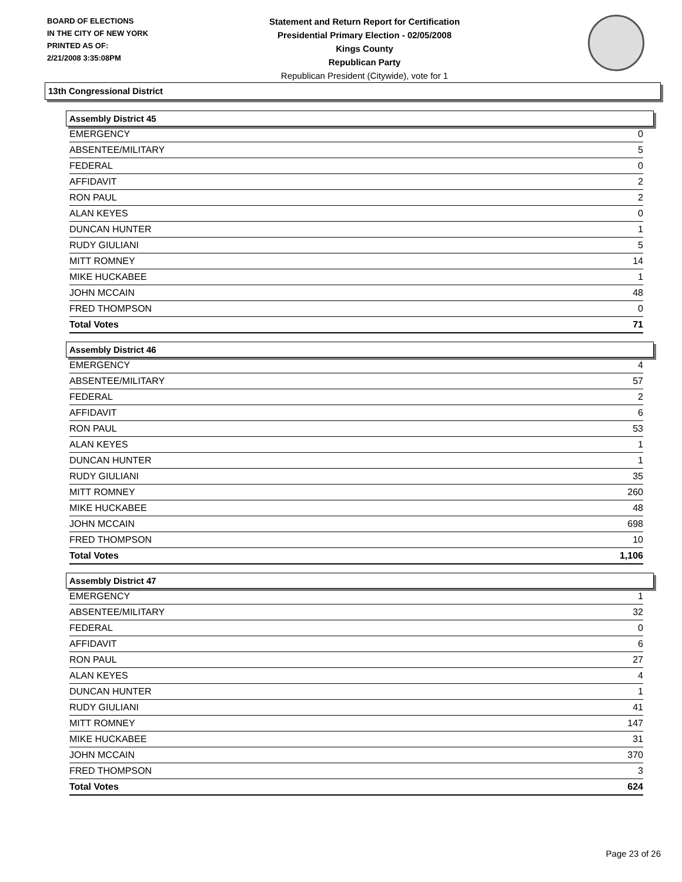BOARD OF ELECTIONS
IN THE CITY OF NEW YORK
PRINTED AS OF:
2/21/2008 3:35:08PM
Statement and Return Report for Certification
Presidential Primary Election - 02/05/2008
Kings County
Republican Party
Republican President (Citywide), vote for 1
13th Congressional District
Assembly District 45
| EMERGENCY | 0 |
| ABSENTEE/MILITARY | 5 |
| FEDERAL | 0 |
| AFFIDAVIT | 2 |
| RON PAUL | 2 |
| ALAN KEYES | 0 |
| DUNCAN HUNTER | 1 |
| RUDY GIULIANI | 5 |
| MITT ROMNEY | 14 |
| MIKE HUCKABEE | 1 |
| JOHN MCCAIN | 48 |
| FRED THOMPSON | 0 |
| Total Votes | 71 |
Assembly District 46
| EMERGENCY | 4 |
| ABSENTEE/MILITARY | 57 |
| FEDERAL | 2 |
| AFFIDAVIT | 6 |
| RON PAUL | 53 |
| ALAN KEYES | 1 |
| DUNCAN HUNTER | 1 |
| RUDY GIULIANI | 35 |
| MITT ROMNEY | 260 |
| MIKE HUCKABEE | 48 |
| JOHN MCCAIN | 698 |
| FRED THOMPSON | 10 |
| Total Votes | 1,106 |
Assembly District 47
| EMERGENCY | 1 |
| ABSENTEE/MILITARY | 32 |
| FEDERAL | 0 |
| AFFIDAVIT | 6 |
| RON PAUL | 27 |
| ALAN KEYES | 4 |
| DUNCAN HUNTER | 1 |
| RUDY GIULIANI | 41 |
| MITT ROMNEY | 147 |
| MIKE HUCKABEE | 31 |
| JOHN MCCAIN | 370 |
| FRED THOMPSON | 3 |
| Total Votes | 624 |
Page 23 of 26